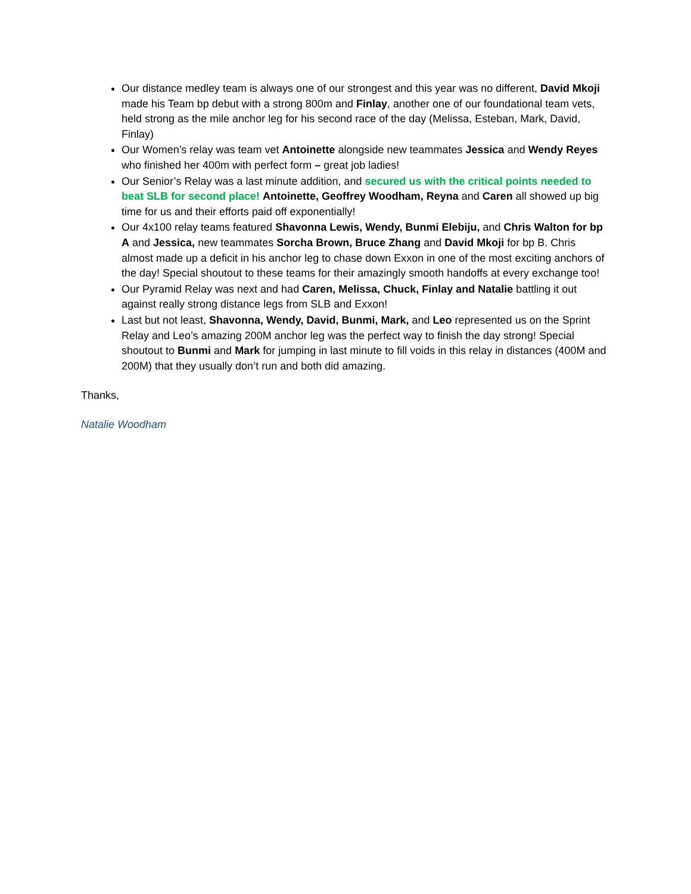Our distance medley team is always one of our strongest and this year was no different, David Mkoji made his Team bp debut with a strong 800m and Finlay, another one of our foundational team vets, held strong as the mile anchor leg for his second race of the day (Melissa, Esteban, Mark, David, Finlay)
Our Women’s relay was team vet Antoinette alongside new teammates Jessica and Wendy Reyes who finished her 400m with perfect form – great job ladies!
Our Senior’s Relay was a last minute addition, and secured us with the critical points needed to beat SLB for second place! Antoinette, Geoffrey Woodham, Reyna and Caren all showed up big time for us and their efforts paid off exponentially!
Our 4x100 relay teams featured Shavonna Lewis, Wendy, Bunmi Elebiju, and Chris Walton for bp A and Jessica, new teammates Sorcha Brown, Bruce Zhang and David Mkoji for bp B. Chris almost made up a deficit in his anchor leg to chase down Exxon in one of the most exciting anchors of the day! Special shoutout to these teams for their amazingly smooth handoffs at every exchange too!
Our Pyramid Relay was next and had Caren, Melissa, Chuck, Finlay and Natalie battling it out against really strong distance legs from SLB and Exxon!
Last but not least, Shavonna, Wendy, David, Bunmi, Mark, and Leo represented us on the Sprint Relay and Leo’s amazing 200M anchor leg was the perfect way to finish the day strong! Special shoutout to Bunmi and Mark for jumping in last minute to fill voids in this relay in distances (400M and 200M) that they usually don’t run and both did amazing.
Thanks,
Natalie Woodham